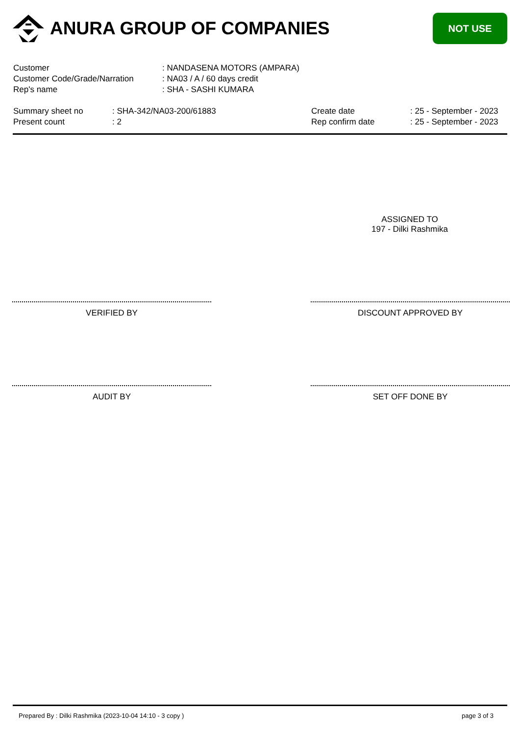ANURA GROUP OF COMPANIES
NOT USE
| Customer | : NANDASENA MOTORS (AMPARA) |
| Customer Code/Grade/Narration | : NA03 / A / 60 days credit |
| Rep's name | : SHA - SASHI KUMARA |
| Summary sheet no | : SHA-342/NA03-200/61883 |
| Present count | : 2 |
| Create date | : 25 - September - 2023 |
| Rep confirm date | : 25 - September - 2023 |
ASSIGNED TO
197 - Dilki Rashmika
VERIFIED BY DISCOUNT APPROVED BY
AUDIT BY SET OFF DONE BY
Prepared By : Dilki Rashmika (2023-10-04 14:10 - 3 copy ) page 3 of 3